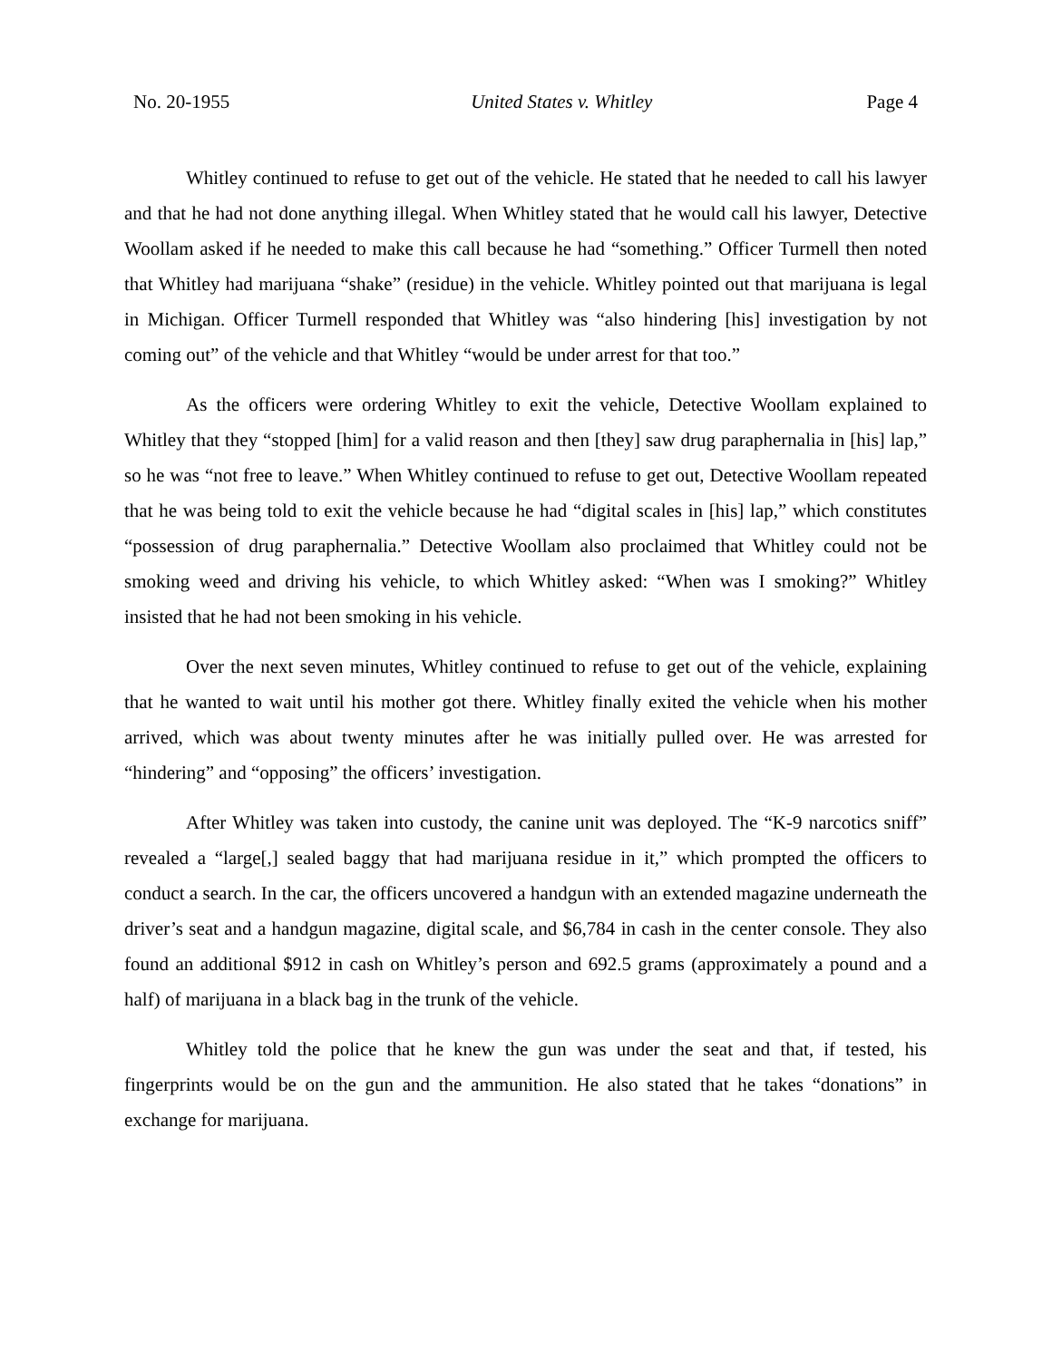No. 20-1955 United States v. Whitley Page 4
Whitley continued to refuse to get out of the vehicle. He stated that he needed to call his lawyer and that he had not done anything illegal. When Whitley stated that he would call his lawyer, Detective Woollam asked if he needed to make this call because he had “something.” Officer Turmell then noted that Whitley had marijuana “shake” (residue) in the vehicle. Whitley pointed out that marijuana is legal in Michigan. Officer Turmell responded that Whitley was “also hindering [his] investigation by not coming out” of the vehicle and that Whitley “would be under arrest for that too.”
As the officers were ordering Whitley to exit the vehicle, Detective Woollam explained to Whitley that they “stopped [him] for a valid reason and then [they] saw drug paraphernalia in [his] lap,” so he was “not free to leave.” When Whitley continued to refuse to get out, Detective Woollam repeated that he was being told to exit the vehicle because he had “digital scales in [his] lap,” which constitutes “possession of drug paraphernalia.” Detective Woollam also proclaimed that Whitley could not be smoking weed and driving his vehicle, to which Whitley asked: “When was I smoking?” Whitley insisted that he had not been smoking in his vehicle.
Over the next seven minutes, Whitley continued to refuse to get out of the vehicle, explaining that he wanted to wait until his mother got there. Whitley finally exited the vehicle when his mother arrived, which was about twenty minutes after he was initially pulled over. He was arrested for “hindering” and “opposing” the officers’ investigation.
After Whitley was taken into custody, the canine unit was deployed. The “K-9 narcotics sniff” revealed a “large[,] sealed baggy that had marijuana residue in it,” which prompted the officers to conduct a search. In the car, the officers uncovered a handgun with an extended magazine underneath the driver’s seat and a handgun magazine, digital scale, and $6,784 in cash in the center console. They also found an additional $912 in cash on Whitley’s person and 692.5 grams (approximately a pound and a half) of marijuana in a black bag in the trunk of the vehicle.
Whitley told the police that he knew the gun was under the seat and that, if tested, his fingerprints would be on the gun and the ammunition. He also stated that he takes “donations” in exchange for marijuana.